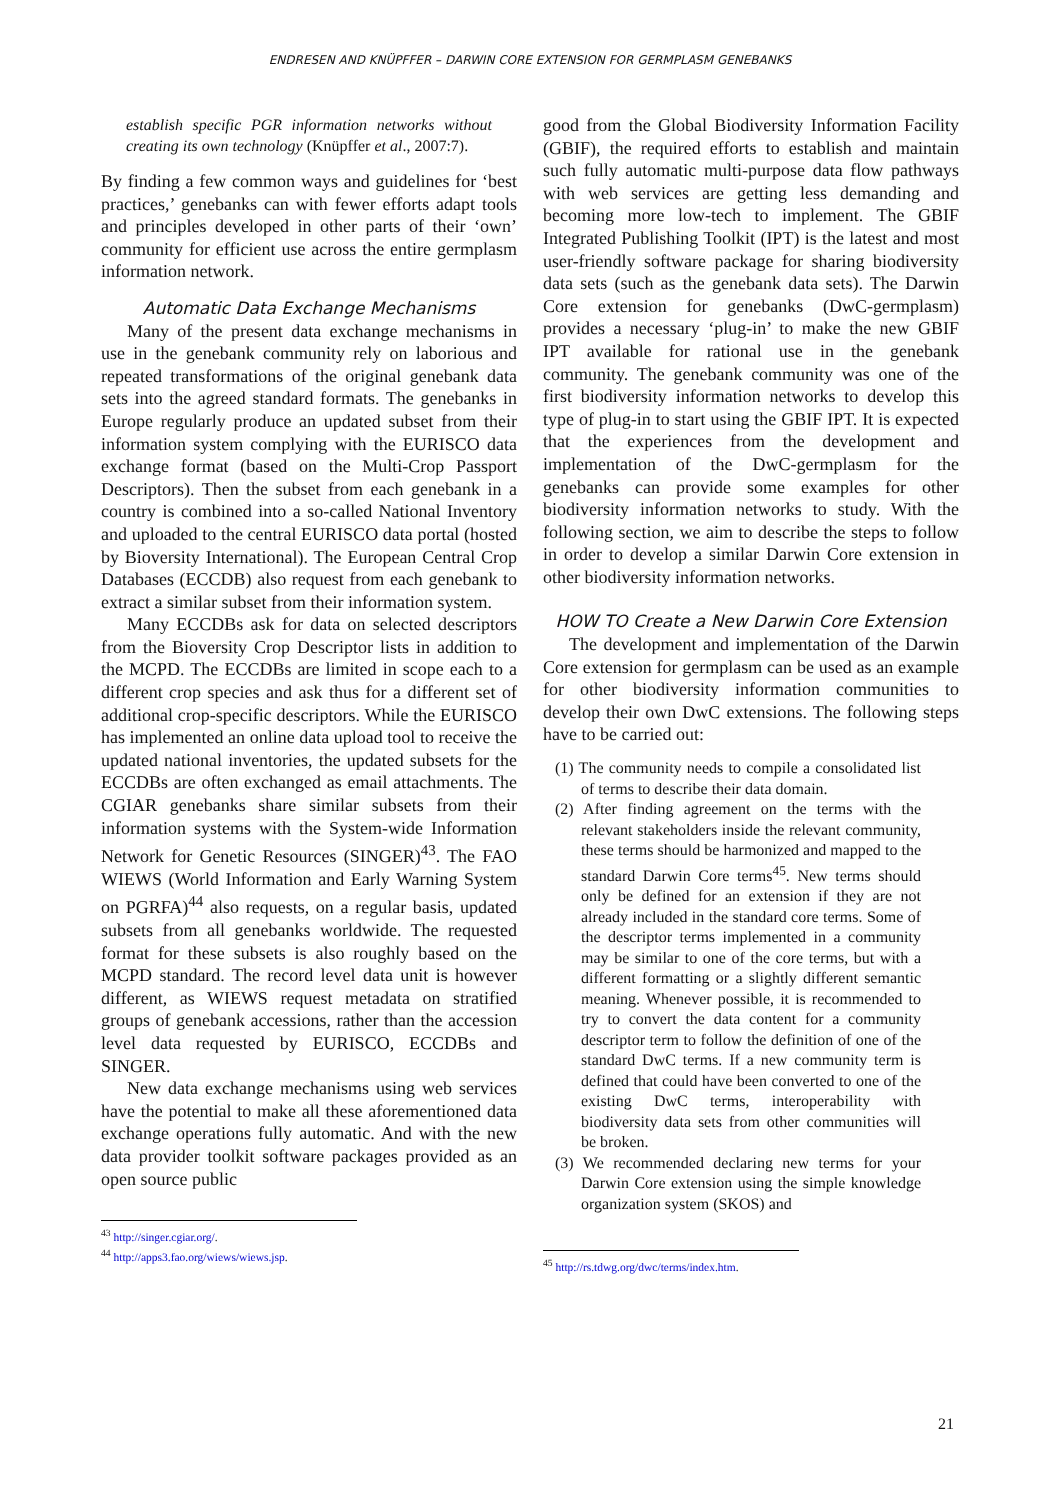ENDRESEN AND KNÜPFFER – DARWIN CORE EXTENSION FOR GERMPLASM GENEBANKS
establish specific PGR information networks without creating its own technology (Knüpffer et al., 2007:7).
By finding a few common ways and guidelines for ‘best practices,’ genebanks can with fewer efforts adapt tools and principles developed in other parts of their ‘own’ community for efficient use across the entire germplasm information network.
Automatic Data Exchange Mechanisms
Many of the present data exchange mechanisms in use in the genebank community rely on laborious and repeated transformations of the original genebank data sets into the agreed standard formats. The genebanks in Europe regularly produce an updated subset from their information system complying with the EURISCO data exchange format (based on the Multi-Crop Passport Descriptors). Then the subset from each genebank in a country is combined into a so-called National Inventory and uploaded to the central EURISCO data portal (hosted by Bioversity International). The European Central Crop Databases (ECCDB) also request from each genebank to extract a similar subset from their information system.
Many ECCDBs ask for data on selected descriptors from the Bioversity Crop Descriptor lists in addition to the MCPD. The ECCDBs are limited in scope each to a different crop species and ask thus for a different set of additional crop-specific descriptors. While the EURISCO has implemented an online data upload tool to receive the updated national inventories, the updated subsets for the ECCDBs are often exchanged as email attachments. The CGIAR genebanks share similar subsets from their information systems with the System-wide Information Network for Genetic Resources (SINGER)<sup>43</sup>. The FAO WIEWS (World Information and Early Warning System on PGRFA)<sup>44</sup> also requests, on a regular basis, updated subsets from all genebanks worldwide. The requested format for these subsets is also roughly based on the MCPD standard. The record level data unit is however different, as WIEWS request metadata on stratified groups of genebank accessions, rather than the accession level data requested by EURISCO, ECCDBs and SINGER.
New data exchange mechanisms using web services have the potential to make all these aforementioned data exchange operations fully automatic. And with the new data provider toolkit software packages provided as an open source public
<sup>43</sup> http://singer.cgiar.org/.
<sup>44</sup> http://apps3.fao.org/wiews/wiews.jsp.
good from the Global Biodiversity Information Facility (GBIF), the required efforts to establish and maintain such fully automatic multi-purpose data flow pathways with web services are getting less demanding and becoming more low-tech to implement. The GBIF Integrated Publishing Toolkit (IPT) is the latest and most user-friendly software package for sharing biodiversity data sets (such as the genebank data sets). The Darwin Core extension for genebanks (DwC-germplasm) provides a necessary ‘plug-in’ to make the new GBIF IPT available for rational use in the genebank community. The genebank community was one of the first biodiversity information networks to develop this type of plug-in to start using the GBIF IPT. It is expected that the experiences from the development and implementation of the DwC-germplasm for the genebanks can provide some examples for other biodiversity information networks to study. With the following section, we aim to describe the steps to follow in order to develop a similar Darwin Core extension in other biodiversity information networks.
HOW TO Create a New Darwin Core Extension
The development and implementation of the Darwin Core extension for germplasm can be used as an example for other biodiversity information communities to develop their own DwC extensions. The following steps have to be carried out:
(1) The community needs to compile a consolidated list of terms to describe their data domain.
(2) After finding agreement on the terms with the relevant stakeholders inside the relevant community, these terms should be harmonized and mapped to the standard Darwin Core terms<sup>45</sup>. New terms should only be defined for an extension if they are not already included in the standard core terms. Some of the descriptor terms implemented in a community may be similar to one of the core terms, but with a different formatting or a slightly different semantic meaning. Whenever possible, it is recommended to try to convert the data content for a community descriptor term to follow the definition of one of the standard DwC terms. If a new community term is defined that could have been converted to one of the existing DwC terms, interoperability with biodiversity data sets from other communities will be broken.
(3) We recommended declaring new terms for your Darwin Core extension using the simple knowledge organization system (SKOS) and
<sup>45</sup> http://rs.tdwg.org/dwc/terms/index.htm.
21